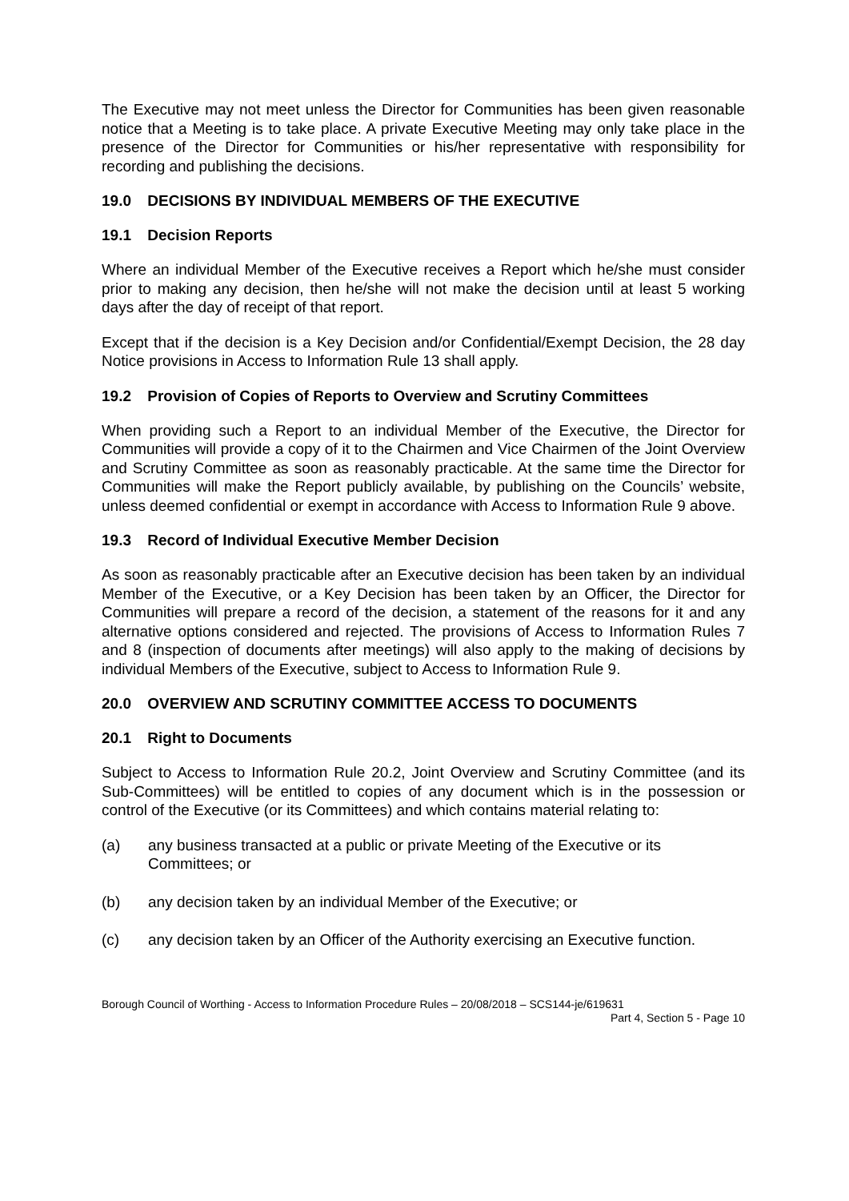The Executive may not meet unless the Director for Communities has been given reasonable notice that a Meeting is to take place. A private Executive Meeting may only take place in the presence of the Director for Communities or his/her representative with responsibility for recording and publishing the decisions.
19.0 DECISIONS BY INDIVIDUAL MEMBERS OF THE EXECUTIVE
19.1 Decision Reports
Where an individual Member of the Executive receives a Report which he/she must consider prior to making any decision, then he/she will not make the decision until at least 5 working days after the day of receipt of that report.
Except that if the decision is a Key Decision and/or Confidential/Exempt Decision, the 28 day Notice provisions in Access to Information Rule 13 shall apply.
19.2 Provision of Copies of Reports to Overview and Scrutiny Committees
When providing such a Report to an individual Member of the Executive, the Director for Communities will provide a copy of it to the Chairmen and Vice Chairmen of the Joint Overview and Scrutiny Committee as soon as reasonably practicable. At the same time the Director for Communities will make the Report publicly available, by publishing on the Councils’ website, unless deemed confidential or exempt in accordance with Access to Information Rule 9 above.
19.3 Record of Individual Executive Member Decision
As soon as reasonably practicable after an Executive decision has been taken by an individual Member of the Executive, or a Key Decision has been taken by an Officer, the Director for Communities will prepare a record of the decision, a statement of the reasons for it and any alternative options considered and rejected. The provisions of Access to Information Rules 7 and 8 (inspection of documents after meetings) will also apply to the making of decisions by individual Members of the Executive, subject to Access to Information Rule 9.
20.0 OVERVIEW AND SCRUTINY COMMITTEE ACCESS TO DOCUMENTS
20.1 Right to Documents
Subject to Access to Information Rule 20.2, Joint Overview and Scrutiny Committee (and its Sub-Committees) will be entitled to copies of any document which is in the possession or control of the Executive (or its Committees) and which contains material relating to:
(a) any business transacted at a public or private Meeting of the Executive or its Committees; or
(b) any decision taken by an individual Member of the Executive; or
(c) any decision taken by an Officer of the Authority exercising an Executive function.
Borough Council of Worthing - Access to Information Procedure Rules – 20/08/2018 – SCS144-je/619631
Part 4, Section 5 - Page 10